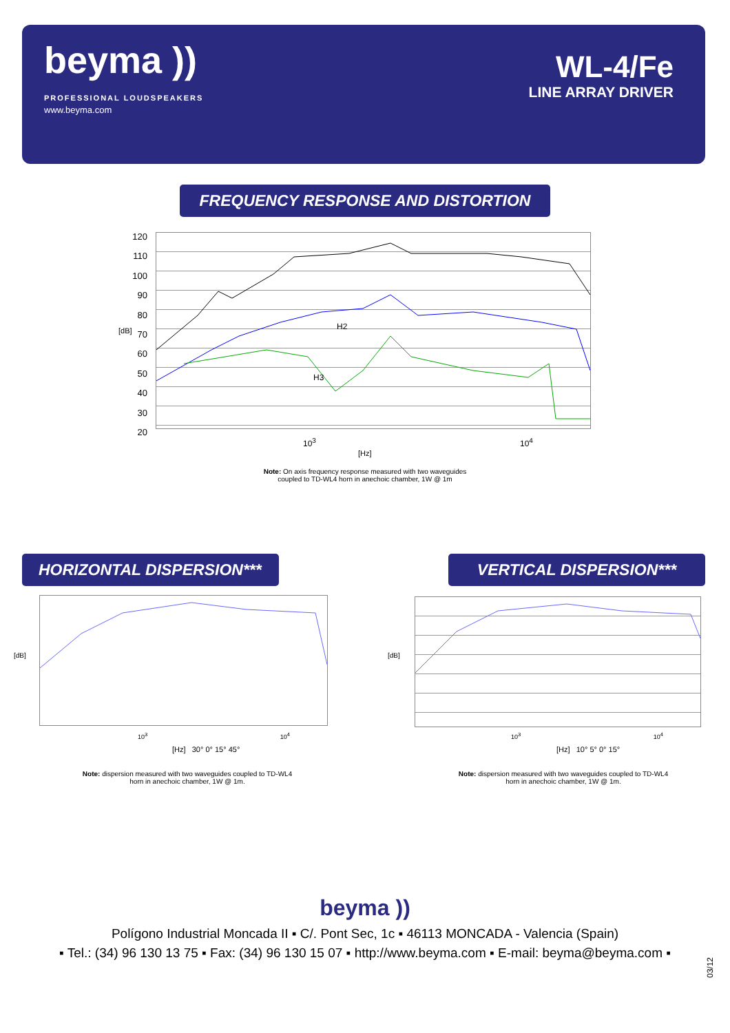beyma ))
PROFESSIONAL LOUDSPEAKERS
www.beyma.com
WL-4/Fe
LINE ARRAY DRIVER
FREQUENCY RESPONSE AND DISTORTION
H2
H3
120
110
100
90
80
70
60
50
40
30
20
[dB]
10<sup>3</sup> 10<sup>4</sup>
[Hz]
Note: On axis frequency response measured with two waveguides
coupled to TD-WL4 horn in anechoic chamber, 1W @ 1m
HORIZONTAL DISPERSION***
VERTICAL DISPERSION***
[dB]
10<sup>3</sup> 10<sup>4</sup>
[Hz] 30° 0° 15° 45°
[dB]
10<sup>3</sup> 10<sup>4</sup>
[Hz] 10° 5° 0° 15°
Note: dispersion measured with two waveguides coupled to TD-WL4
horn in anechoic chamber, 1W @ 1m.
Note: dispersion measured with two waveguides coupled to TD-WL4
horn in anechoic chamber, 1W @ 1m.
beyma ))
Polígono Industrial Moncada II ▪ C/. Pont Sec, 1c ▪ 46113 MONCADA - Valencia (Spain)
▪ Tel.: (34) 96 130 13 75 ▪ Fax: (34) 96 130 15 07 ▪ http://www.beyma.com ▪ E-mail: beyma@beyma.com ▪
03/12